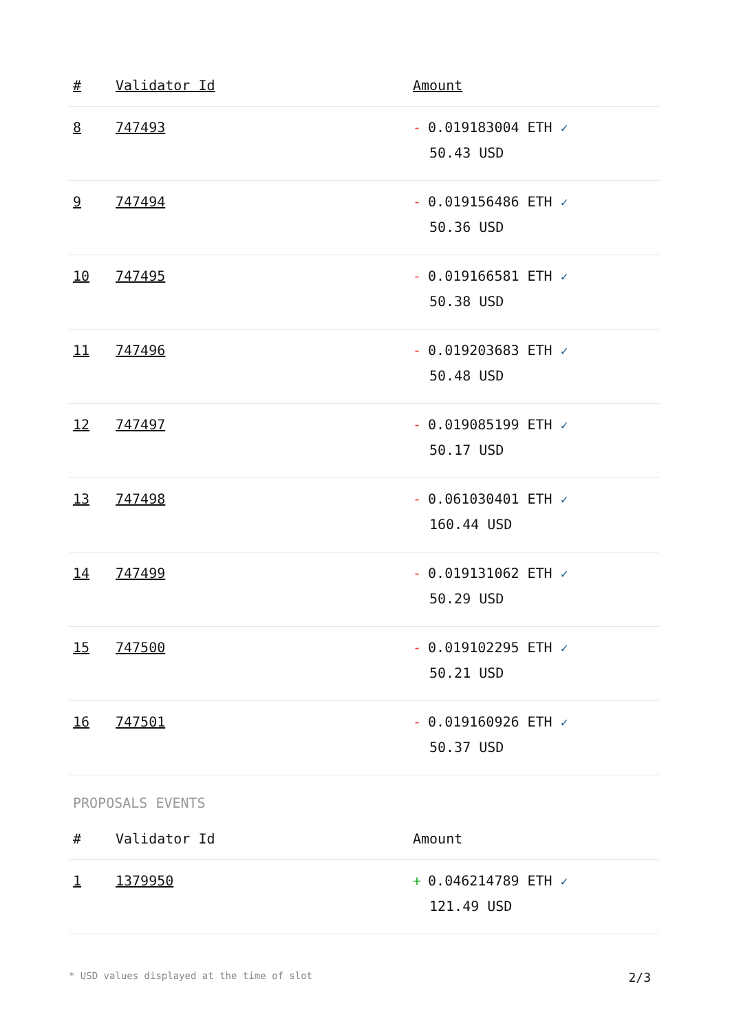| # | Validator Id | Amount |
| --- | --- | --- |
| 8 | 747493 | - 0.019183004 ETH ✓ 50.43 USD |
| 9 | 747494 | - 0.019156486 ETH ✓ 50.36 USD |
| 10 | 747495 | - 0.019166581 ETH ✓ 50.38 USD |
| 11 | 747496 | - 0.019203683 ETH ✓ 50.48 USD |
| 12 | 747497 | - 0.019085199 ETH ✓ 50.17 USD |
| 13 | 747498 | - 0.061030401 ETH ✓ 160.44 USD |
| 14 | 747499 | - 0.019131062 ETH ✓ 50.29 USD |
| 15 | 747500 | - 0.019102295 ETH ✓ 50.21 USD |
| 16 | 747501 | - 0.019160926 ETH ✓ 50.37 USD |
PROPOSALS EVENTS
| # | Validator Id | Amount |
| --- | --- | --- |
| 1 | 1379950 | + 0.046214789 ETH ✓ 121.49 USD |
* USD values displayed at the time of slot 2/3